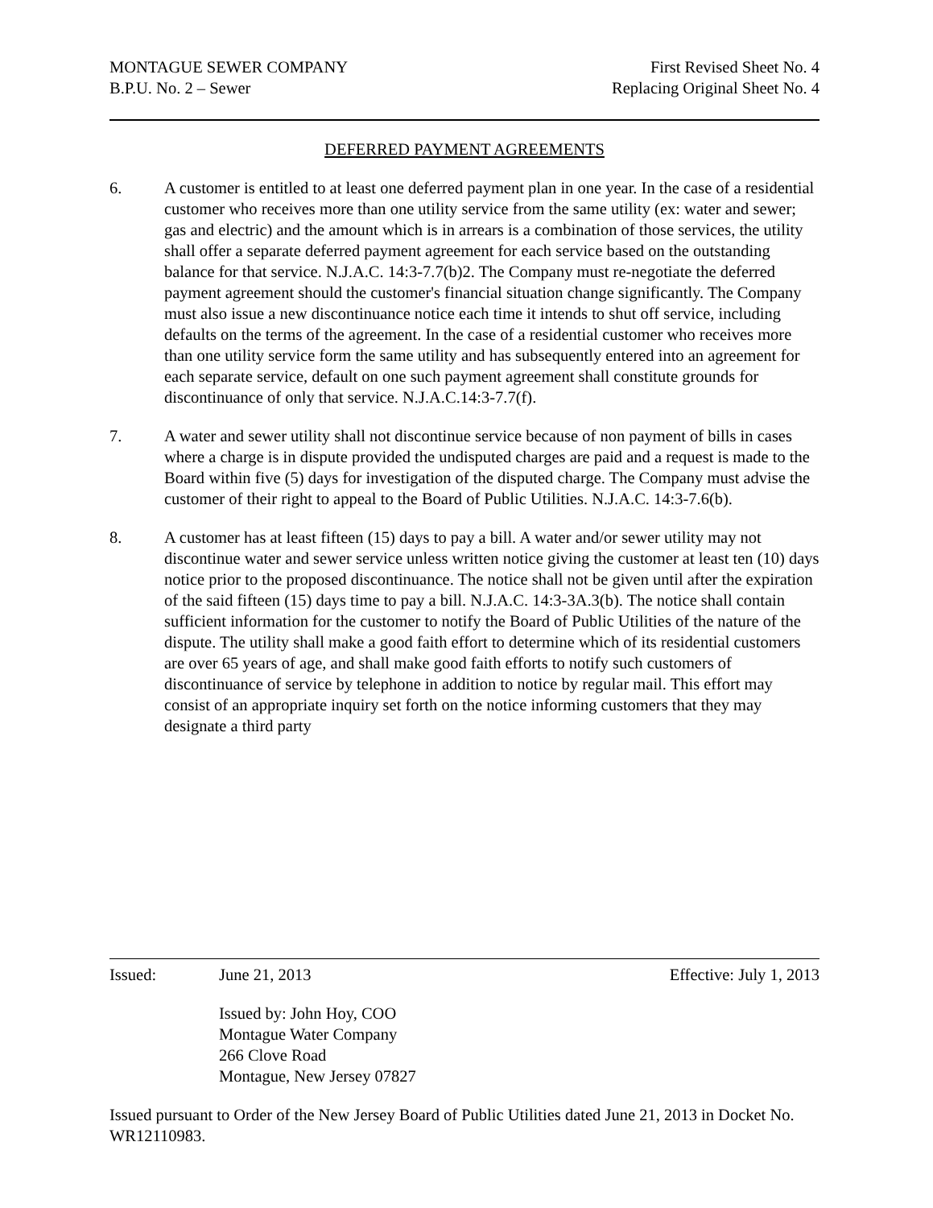MONTAGUE SEWER COMPANY First Revised Sheet No. 4
B.P.U. No. 2 – Sewer Replacing Original Sheet No. 4
DEFERRED PAYMENT AGREEMENTS
6. A customer is entitled to at least one deferred payment plan in one year. In the case of a residential customer who receives more than one utility service from the same utility (ex: water and sewer; gas and electric) and the amount which is in arrears is a combination of those services, the utility shall offer a separate deferred payment agreement for each service based on the outstanding balance for that service. N.J.A.C. 14:3-7.7(b)2. The Company must re-negotiate the deferred payment agreement should the customer's financial situation change significantly. The Company must also issue a new discontinuance notice each time it intends to shut off service, including defaults on the terms of the agreement. In the case of a residential customer who receives more than one utility service form the same utility and has subsequently entered into an agreement for each separate service, default on one such payment agreement shall constitute grounds for discontinuance of only that service. N.J.A.C.14:3-7.7(f).
7. A water and sewer utility shall not discontinue service because of non payment of bills in cases where a charge is in dispute provided the undisputed charges are paid and a request is made to the Board within five (5) days for investigation of the disputed charge. The Company must advise the customer of their right to appeal to the Board of Public Utilities. N.J.A.C. 14:3-7.6(b).
8. A customer has at least fifteen (15) days to pay a bill. A water and/or sewer utility may not discontinue water and sewer service unless written notice giving the customer at least ten (10) days notice prior to the proposed discontinuance. The notice shall not be given until after the expiration of the said fifteen (15) days time to pay a bill. N.J.A.C. 14:3-3A.3(b). The notice shall contain sufficient information for the customer to notify the Board of Public Utilities of the nature of the dispute. The utility shall make a good faith effort to determine which of its residential customers are over 65 years of age, and shall make good faith efforts to notify such customers of discontinuance of service by telephone in addition to notice by regular mail. This effort may consist of an appropriate inquiry set forth on the notice informing customers that they may designate a third party
Issued: June 21, 2013 Effective: July 1, 2013
Issued by: John Hoy, COO
Montague Water Company
266 Clove Road
Montague, New Jersey 07827
Issued pursuant to Order of the New Jersey Board of Public Utilities dated June 21, 2013 in Docket No. WR12110983.